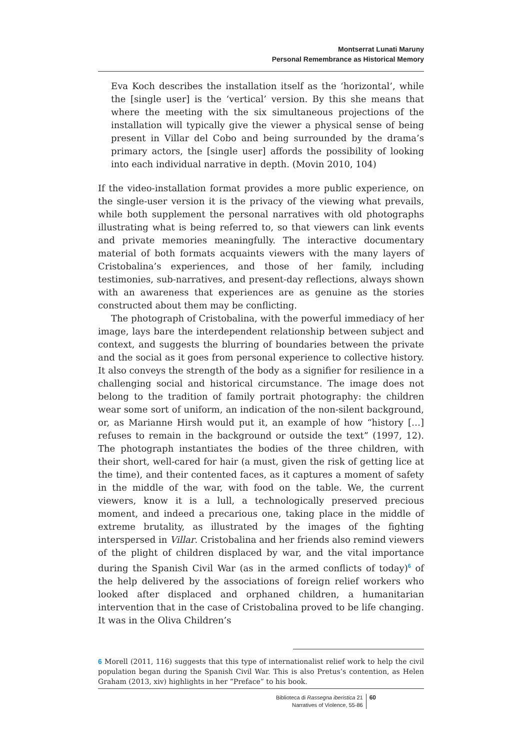Montserrat Lunati Maruny
Personal Remembrance as Historical Memory
Eva Koch describes the installation itself as the ‘horizontal’, while the [single user] is the ‘vertical’ version. By this she means that where the meeting with the six simultaneous projections of the installation will typically give the viewer a physical sense of being present in Villar del Cobo and being surrounded by the drama’s primary actors, the [single user] affords the possibility of looking into each individual narrative in depth. (Movin 2010, 104)
If the video-installation format provides a more public experience, on the single-user version it is the privacy of the viewing what prevails, while both supplement the personal narratives with old photographs illustrating what is being referred to, so that viewers can link events and private memories meaningfully. The interactive documentary material of both formats acquaints viewers with the many layers of Cristobalina’s experiences, and those of her family, including testimonies, sub-narratives, and present-day reflections, always shown with an awareness that experiences are as genuine as the stories constructed about them may be conflicting.
The photograph of Cristobalina, with the powerful immediacy of her image, lays bare the interdependent relationship between subject and context, and suggests the blurring of boundaries between the private and the social as it goes from personal experience to collective history. It also conveys the strength of the body as a signifier for resilience in a challenging social and historical circumstance. The image does not belong to the tradition of family portrait photography: the children wear some sort of uniform, an indication of the non-silent background, or, as Marianne Hirsh would put it, an example of how “history […] refuses to remain in the background or outside the text” (1997, 12). The photograph instantiates the bodies of the three children, with their short, well-cared for hair (a must, given the risk of getting lice at the time), and their contented faces, as it captures a moment of safety in the middle of the war, with food on the table. We, the current viewers, know it is a lull, a technologically preserved precious moment, and indeed a precarious one, taking place in the middle of extreme brutality, as illustrated by the images of the fighting interspersed in Villar. Cristobalina and her friends also remind viewers of the plight of children displaced by war, and the vital importance during the Spanish Civil War (as in the armed conflicts of today)<sup>6</sup> of the help delivered by the associations of foreign relief workers who looked after displaced and orphaned children, a humanitarian intervention that in the case of Cristobalina proved to be life changing. It was in the Oliva Children’s
6 Morell (2011, 116) suggests that this type of internationalist relief work to help the civil population began during the Spanish Civil War. This is also Pretus’s contention, as Helen Graham (2013, xiv) highlights in her “Preface” to his book.
Biblioteca di Rassegna iberistica 21
Narratives of Violence, 55-86
60